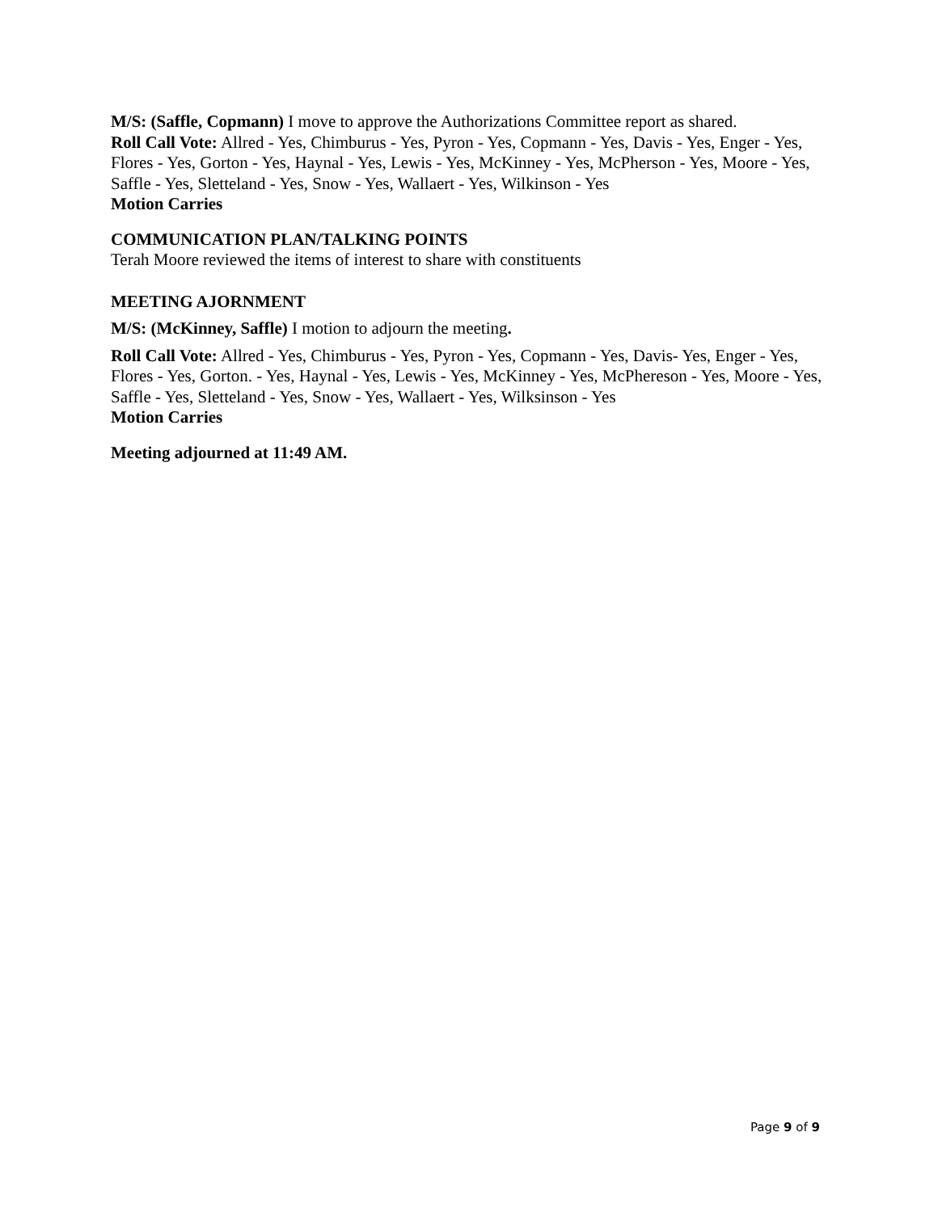M/S: (Saffle, Copmann) I move to approve the Authorizations Committee report as shared.
Roll Call Vote: Allred - Yes, Chimburus - Yes, Pyron - Yes, Copmann - Yes, Davis - Yes, Enger - Yes, Flores - Yes, Gorton - Yes, Haynal - Yes, Lewis - Yes, McKinney - Yes, McPherson - Yes, Moore - Yes, Saffle - Yes, Sletteland - Yes, Snow - Yes, Wallaert - Yes, Wilkinson - Yes
Motion Carries
COMMUNICATION PLAN/TALKING POINTS
Terah Moore reviewed the items of interest to share with constituents
MEETING AJORNMENT
M/S: (McKinney, Saffle) I motion to adjourn the meeting.
Roll Call Vote: Allred - Yes, Chimburus - Yes, Pyron - Yes, Copmann - Yes, Davis- Yes, Enger - Yes, Flores - Yes, Gorton. - Yes, Haynal - Yes, Lewis - Yes, McKinney - Yes, McPhereson - Yes, Moore - Yes, Saffle - Yes, Sletteland - Yes, Snow - Yes, Wallaert - Yes, Wilksinson - Yes
Motion Carries
Meeting adjourned at 11:49 AM.
Page 9 of 9